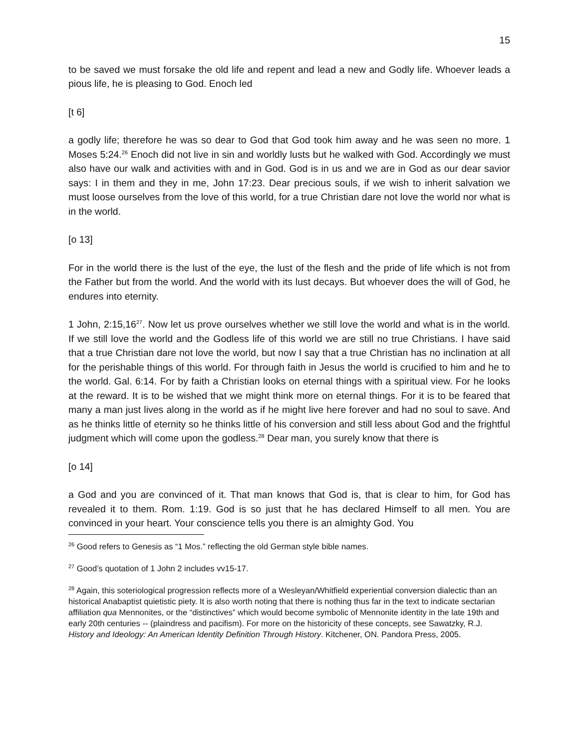15
to be saved we must forsake the old life and repent and lead a new and Godly life. Whoever leads a pious life, he is pleasing to God. Enoch led
[t 6]
a godly life; therefore he was so dear to God that God took him away and he was seen no more. 1 Moses 5:24.<sup>26</sup> Enoch did not live in sin and worldly lusts but he walked with God. Accordingly we must also have our walk and activities with and in God. God is in us and we are in God as our dear savior says: I in them and they in me, John 17:23. Dear precious souls, if we wish to inherit salvation we must loose ourselves from the love of this world, for a true Christian dare not love the world nor what is in the world.
[o 13]
For in the world there is the lust of the eye, the lust of the flesh and the pride of life which is not from the Father but from the world. And the world with its lust decays. But whoever does the will of God, he endures into eternity.
1 John, 2:15,16<sup>27</sup>. Now let us prove ourselves whether we still love the world and what is in the world. If we still love the world and the Godless life of this world we are still no true Christians. I have said that a true Christian dare not love the world, but now I say that a true Christian has no inclination at all for the perishable things of this world. For through faith in Jesus the world is crucified to him and he to the world. Gal. 6:14. For by faith a Christian looks on eternal things with a spiritual view. For he looks at the reward. It is to be wished that we might think more on eternal things. For it is to be feared that many a man just lives along in the world as if he might live here forever and had no soul to save. And as he thinks little of eternity so he thinks little of his conversion and still less about God and the frightful judgment which will come upon the godless.<sup>28</sup> Dear man, you surely know that there is
[o 14]
a God and you are convinced of it. That man knows that God is, that is clear to him, for God has revealed it to them. Rom. 1:19. God is so just that he has declared Himself to all men. You are convinced in your heart. Your conscience tells you there is an almighty God. You
<sup>26</sup> Good refers to Genesis as “1 Mos.” reflecting the old German style bible names.
<sup>27</sup> Good’s quotation of 1 John 2 includes vv15-17.
<sup>28</sup> Again, this soteriological progression reflects more of a Wesleyan/Whitfield experiential conversion dialectic than an historical Anabaptist quietistic piety. It is also worth noting that there is nothing thus far in the text to indicate sectarian affiliation qua Mennonites, or the “distinctives” which would become symbolic of Mennonite identity in the late 19th and early 20th centuries -- (plaindress and pacifism). For more on the historicity of these concepts, see Sawatzky, R.J. History and Ideology: An American Identity Definition Through History. Kitchener, ON. Pandora Press, 2005.